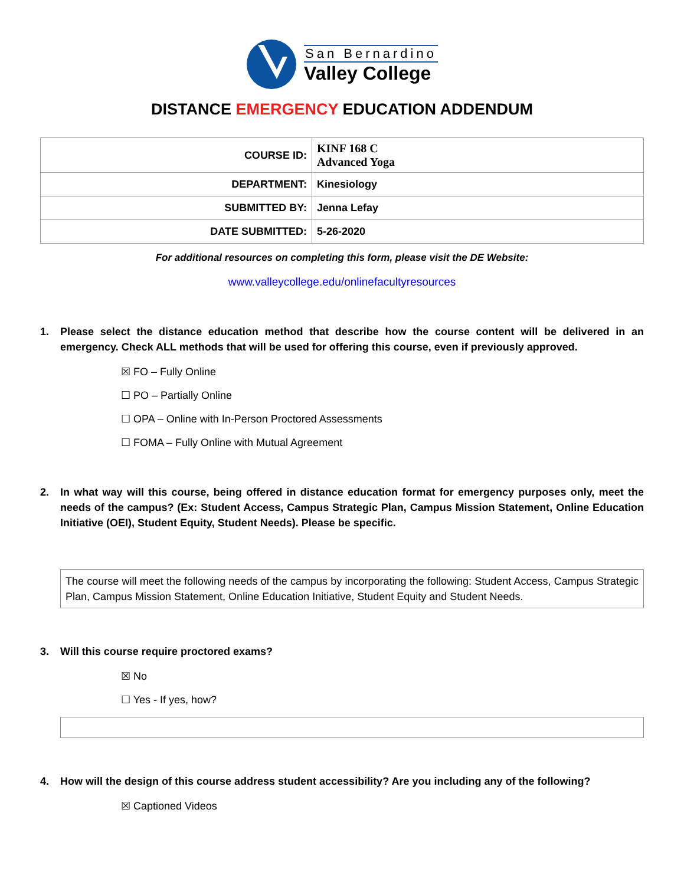San Bernardino
Valley College
DISTANCE EMERGENCY EDUCATION ADDENDUM
| COURSE ID: | KINF 168 C Advanced Yoga |
| DEPARTMENT: | Kinesiology |
| SUBMITTED BY: | Jenna Lefay |
| DATE SUBMITTED: | 5-26-2020 |
For additional resources on completing this form, please visit the DE Website:
www.valleycollege.edu/onlinefacultyresources
1. Please select the distance education method that describe how the course content will be delivered in an emergency. Check ALL methods that will be used for offering this course, even if previously approved.
☒ FO – Fully Online
☐ PO – Partially Online
☐ OPA – Online with In-Person Proctored Assessments
☐ FOMA – Fully Online with Mutual Agreement
2. In what way will this course, being offered in distance education format for emergency purposes only, meet the needs of the campus? (Ex: Student Access, Campus Strategic Plan, Campus Mission Statement, Online Education Initiative (OEI), Student Equity, Student Needs). Please be specific.
The course will meet the following needs of the campus by incorporating the following: Student Access, Campus Strategic Plan, Campus Mission Statement, Online Education Initiative, Student Equity and Student Needs.
3. Will this course require proctored exams?
☒ No
☐ Yes - If yes, how?
4. How will the design of this course address student accessibility? Are you including any of the following?
☒ Captioned Videos